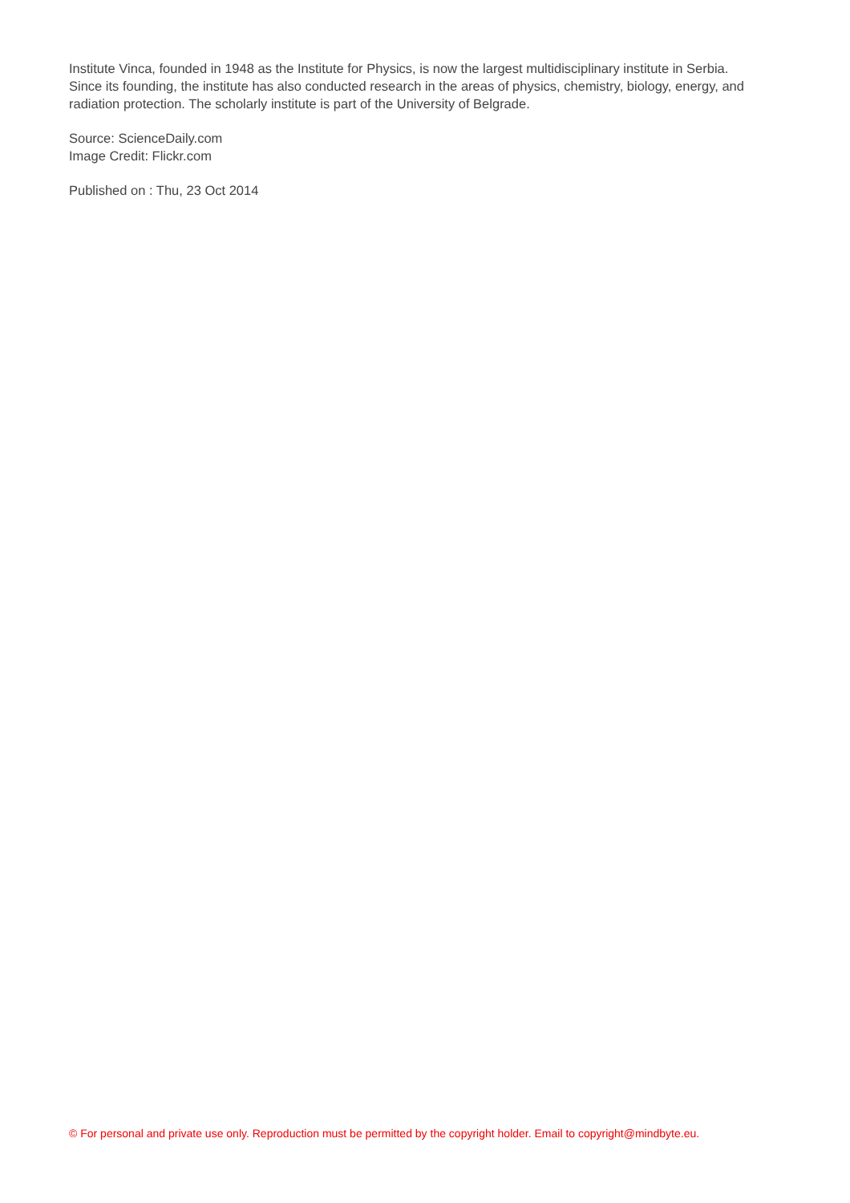Institute Vinca, founded in 1948 as the Institute for Physics, is now the largest multidisciplinary institute in Serbia. Since its founding, the institute has also conducted research in the areas of physics, chemistry, biology, energy, and radiation protection. The scholarly institute is part of the University of Belgrade.
Source: ScienceDaily.com
Image Credit: Flickr.com
Published on : Thu, 23 Oct 2014
© For personal and private use only. Reproduction must be permitted by the copyright holder. Email to copyright@mindbyte.eu.